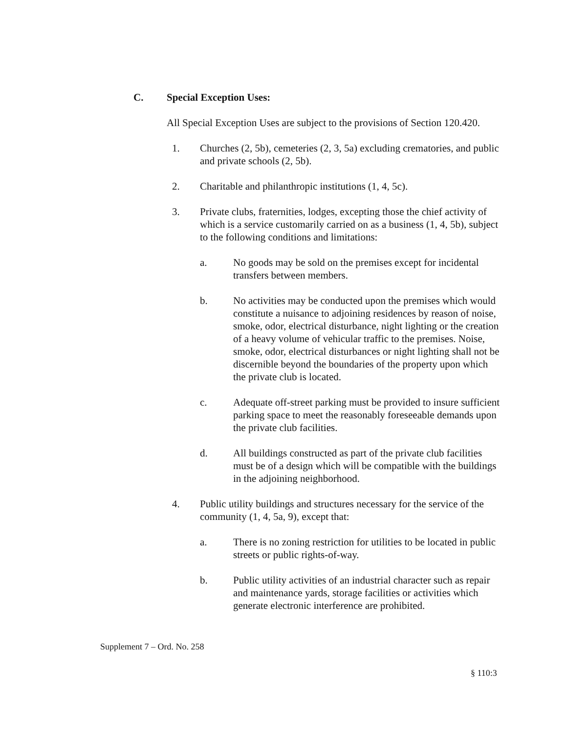C. Special Exception Uses:
All Special Exception Uses are subject to the provisions of Section 120.420.
1. Churches (2, 5b), cemeteries (2, 3, 5a) excluding crematories, and public and private schools (2, 5b).
2. Charitable and philanthropic institutions (1, 4, 5c).
3. Private clubs, fraternities, lodges, excepting those the chief activity of which is a service customarily carried on as a business (1, 4, 5b), subject to the following conditions and limitations:
a. No goods may be sold on the premises except for incidental transfers between members.
b. No activities may be conducted upon the premises which would constitute a nuisance to adjoining residences by reason of noise, smoke, odor, electrical disturbance, night lighting or the creation of a heavy volume of vehicular traffic to the premises. Noise, smoke, odor, electrical disturbances or night lighting shall not be discernible beyond the boundaries of the property upon which the private club is located.
c. Adequate off-street parking must be provided to insure sufficient parking space to meet the reasonably foreseeable demands upon the private club facilities.
d. All buildings constructed as part of the private club facilities must be of a design which will be compatible with the buildings in the adjoining neighborhood.
4. Public utility buildings and structures necessary for the service of the community (1, 4, 5a, 9), except that:
a. There is no zoning restriction for utilities to be located in public streets or public rights-of-way.
b. Public utility activities of an industrial character such as repair and maintenance yards, storage facilities or activities which generate electronic interference are prohibited.
Supplement 7 – Ord. No. 258
§ 110:3